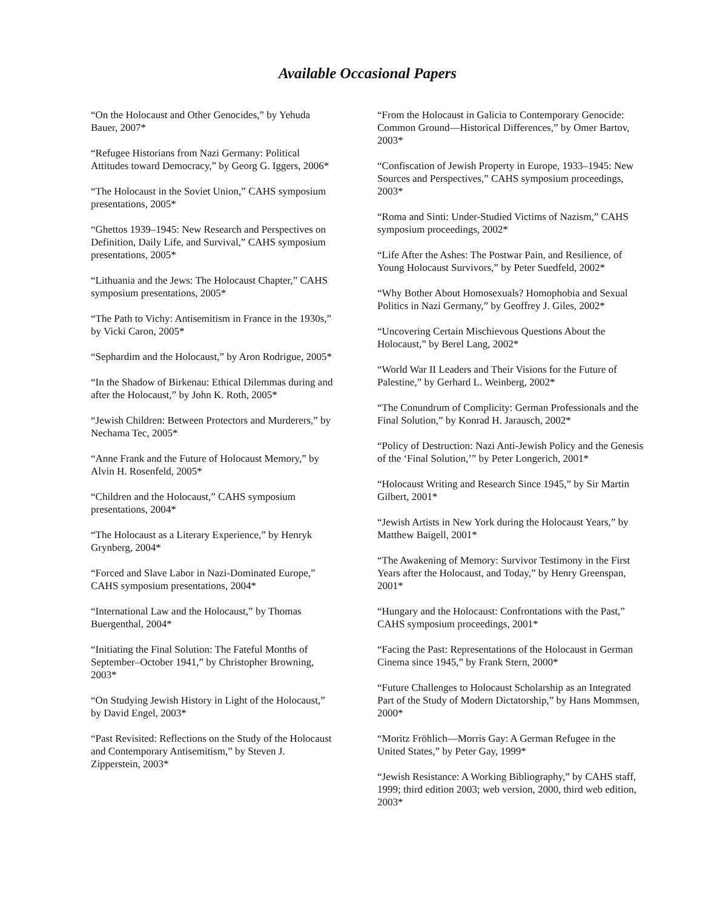Available Occasional Papers
“On the Holocaust and Other Genocides,” by Yehuda Bauer, 2007*
“Refugee Historians from Nazi Germany: Political Attitudes toward Democracy,” by Georg G. Iggers, 2006*
“The Holocaust in the Soviet Union,” CAHS symposium presentations, 2005*
“Ghettos 1939–1945: New Research and Perspectives on Definition, Daily Life, and Survival,” CAHS symposium presentations, 2005*
“Lithuania and the Jews: The Holocaust Chapter,” CAHS symposium presentations, 2005*
“The Path to Vichy: Antisemitism in France in the 1930s,” by Vicki Caron, 2005*
“Sephardim and the Holocaust,” by Aron Rodrigue, 2005*
“In the Shadow of Birkenau: Ethical Dilemmas during and after the Holocaust,” by John K. Roth, 2005*
“Jewish Children: Between Protectors and Murderers,” by Nechama Tec, 2005*
“Anne Frank and the Future of Holocaust Memory,” by Alvin H. Rosenfeld, 2005*
“Children and the Holocaust,” CAHS symposium presentations, 2004*
“The Holocaust as a Literary Experience,” by Henryk Grynberg, 2004*
“Forced and Slave Labor in Nazi-Dominated Europe,” CAHS symposium presentations, 2004*
“International Law and the Holocaust,” by Thomas Buergenthal, 2004*
“Initiating the Final Solution: The Fateful Months of September–October 1941,” by Christopher Browning, 2003*
“On Studying Jewish History in Light of the Holocaust,” by David Engel, 2003*
“Past Revisited: Reflections on the Study of the Holocaust and Contemporary Antisemitism,” by Steven J. Zipperstein, 2003*
“From the Holocaust in Galicia to Contemporary Genocide: Common Ground—Historical Differences,” by Omer Bartov, 2003*
“Confiscation of Jewish Property in Europe, 1933–1945: New Sources and Perspectives,” CAHS symposium proceedings, 2003*
“Roma and Sinti: Under-Studied Victims of Nazism,” CAHS symposium proceedings, 2002*
“Life After the Ashes: The Postwar Pain, and Resilience, of Young Holocaust Survivors,” by Peter Suedfeld, 2002*
“Why Bother About Homosexuals? Homophobia and Sexual Politics in Nazi Germany,” by Geoffrey J. Giles, 2002*
“Uncovering Certain Mischievous Questions About the Holocaust,” by Berel Lang, 2002*
“World War II Leaders and Their Visions for the Future of Palestine,” by Gerhard L. Weinberg, 2002*
“The Conundrum of Complicity: German Professionals and the Final Solution,” by Konrad H. Jarausch, 2002*
“Policy of Destruction: Nazi Anti-Jewish Policy and the Genesis of the ‘Final Solution,’” by Peter Longerich, 2001*
“Holocaust Writing and Research Since 1945,” by Sir Martin Gilbert, 2001*
“Jewish Artists in New York during the Holocaust Years,” by Matthew Baigell, 2001*
“The Awakening of Memory: Survivor Testimony in the First Years after the Holocaust, and Today,” by Henry Greenspan, 2001*
“Hungary and the Holocaust: Confrontations with the Past,” CAHS symposium proceedings, 2001*
“Facing the Past: Representations of the Holocaust in German Cinema since 1945,” by Frank Stern, 2000*
“Future Challenges to Holocaust Scholarship as an Integrated Part of the Study of Modern Dictatorship,” by Hans Mommsen, 2000*
“Moritz Fröhlich—Morris Gay: A German Refugee in the United States,” by Peter Gay, 1999*
“Jewish Resistance: A Working Bibliography,” by CAHS staff, 1999; third edition 2003; web version, 2000, third web edition, 2003*